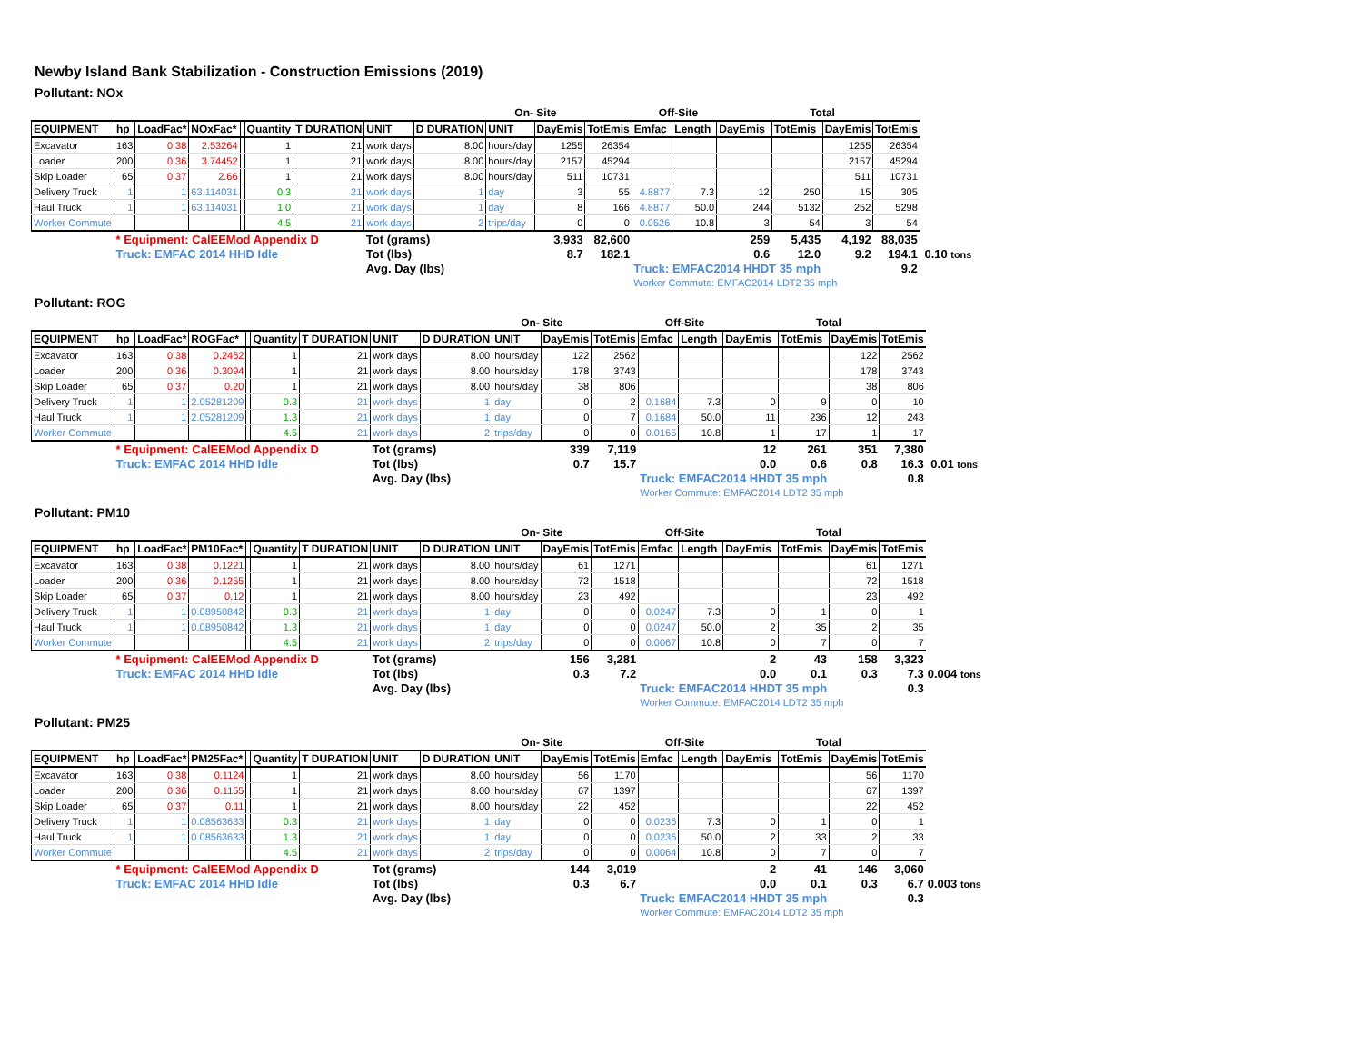Newby Island Bank Stabilization - Construction Emissions (2019)
Pollutant: NOx
| | | | | | | | | | On- Site | | Off-Site | | | | Total | | | |
| EQUIPMENT | hp | LoadFac* | NOxFac* | | Quantity | T DURATION | UNIT | D DURATION | UNIT | DayEmis | TotEmis | Emfac | Length | DayEmis | TotEmis | DayEmis | TotEmis | |
| Excavator | 163 | 0.38 | 2.53264 | | 1 | 21 | work days | 8.00 | hours/day | 1255 | 26354 | | | | | 1255 | 26354 | |
| Loader | 200 | 0.36 | 3.74452 | | 1 | 21 | work days | 8.00 | hours/day | 2157 | 45294 | | | | | 2157 | 45294 | |
| Skip Loader | 65 | 0.37 | 2.66 | | 1 | 21 | work days | 8.00 | hours/day | 511 | 10731 | | | | | 511 | 10731 | |
| Delivery Truck | 1 | 1 | 63.114031 | | 0.3 | 21 | work days | 1 | day | 3 | 55 | 4.8877 | 7.3 | 12 | 250 | 15 | 305 | |
| Haul Truck | 1 | 1 | 63.114031 | | 1.0 | 21 | work days | 1 | day | 8 | 166 | 4.8877 | 50.0 | 244 | 5132 | 252 | 5298 | |
| Worker Commute | | | | | 4.5 | 21 | work days | 2 | trips/day | 0 | 0 | 0.0526 | 10.8 | 3 | 54 | 3 | 54 | |
| | * Equipment: CalEEMod Appendix D | | | | | | Tot (grams) | | | 3,933 | 82,600 | | | 259 | 5,435 | 4,192 | 88,035 | |
| | Truck: EMFAC 2014 HHD Idle | | | | | | Tot (lbs) | | | 8.7 | 182.1 | | | 0.6 | 12.0 | 9.2 | 194.1 | 0.10 tons |
| | | | | | | | Avg. Day (lbs) | | | | | Truck: EMFAC2014 HHDT 35 mph | | | | | 9.2 | |
| | | | | | | | | | | | | Worker Commute: EMFAC2014 LDT2 35 mph | | | | | | |
Pollutant: ROG
| | | | | | | | | | On- Site | | Off-Site | | | | Total | | | |
| EQUIPMENT | hp | LoadFac* | ROGFac* | | Quantity | T DURATION | UNIT | D DURATION | UNIT | DayEmis | TotEmis | Emfac | Length | DayEmis | TotEmis | DayEmis | TotEmis | |
| Excavator | 163 | 0.38 | 0.2462 | | 1 | 21 | work days | 8.00 | hours/day | 122 | 2562 | | | | | 122 | 2562 | |
| Loader | 200 | 0.36 | 0.3094 | | 1 | 21 | work days | 8.00 | hours/day | 178 | 3743 | | | | | 178 | 3743 | |
| Skip Loader | 65 | 0.37 | 0.20 | | 1 | 21 | work days | 8.00 | hours/day | 38 | 806 | | | | | 38 | 806 | |
| Delivery Truck | 1 | 1 | 2.05281209 | | 0.3 | 21 | work days | 1 | day | 0 | 2 | 0.1684 | 7.3 | 0 | 9 | 0 | 10 | |
| Haul Truck | 1 | 1 | 2.05281209 | | 1.3 | 21 | work days | 1 | day | 0 | 7 | 0.1684 | 50.0 | 11 | 236 | 12 | 243 | |
| Worker Commute | | | | | 4.5 | 21 | work days | 2 | trips/day | 0 | 0 | 0.0165 | 10.8 | 1 | 17 | 1 | 17 | |
| | * Equipment: CalEEMod Appendix D | | | | | | Tot (grams) | | | 339 | 7,119 | | | 12 | 261 | 351 | 7,380 | |
| | Truck: EMFAC 2014 HHD Idle | | | | | | Tot (lbs) | | | 0.7 | 15.7 | | | 0.0 | 0.6 | 0.8 | 16.3 | 0.01 tons |
| | | | | | | | Avg. Day (lbs) | | | | | Truck: EMFAC2014 HHDT 35 mph | | | | | 0.8 | |
| | | | | | | | | | | | | Worker Commute: EMFAC2014 LDT2 35 mph | | | | | | |
Pollutant: PM10
| | | | | | | | | | On- Site | | Off-Site | | | | Total | | | |
| EQUIPMENT | hp | LoadFac* | PM10Fac* | | Quantity | T DURATION | UNIT | D DURATION | UNIT | DayEmis | TotEmis | Emfac | Length | DayEmis | TotEmis | DayEmis | TotEmis | |
| Excavator | 163 | 0.38 | 0.1221 | | 1 | 21 | work days | 8.00 | hours/day | 61 | 1271 | | | | | 61 | 1271 | |
| Loader | 200 | 0.36 | 0.1255 | | 1 | 21 | work days | 8.00 | hours/day | 72 | 1518 | | | | | 72 | 1518 | |
| Skip Loader | 65 | 0.37 | 0.12 | | 1 | 21 | work days | 8.00 | hours/day | 23 | 492 | | | | | 23 | 492 | |
| Delivery Truck | 1 | 1 | 0.08950842 | | 0.3 | 21 | work days | 1 | day | 0 | 0 | 0.0247 | 7.3 | 0 | 1 | 0 | 1 | |
| Haul Truck | 1 | 1 | 0.08950842 | | 1.3 | 21 | work days | 1 | day | 0 | 0 | 0.0247 | 50.0 | 2 | 35 | 2 | 35 | |
| Worker Commute | | | | | 4.5 | 21 | work days | 2 | trips/day | 0 | 0 | 0.0067 | 10.8 | 0 | 7 | 0 | 7 | |
| | * Equipment: CalEEMod Appendix D | | | | | | Tot (grams) | | | 156 | 3,281 | | | 2 | 43 | 158 | 3,323 | |
| | Truck: EMFAC 2014 HHD Idle | | | | | | Tot (lbs) | | | 0.3 | 7.2 | | | 0.0 | 0.1 | 0.3 | 7.3 | 0.004 tons |
| | | | | | | | Avg. Day (lbs) | | | | | Truck: EMFAC2014 HHDT 35 mph | | | | | 0.3 | |
| | | | | | | | | | | | | Worker Commute: EMFAC2014 LDT2 35 mph | | | | | | |
Pollutant: PM25
| | | | | | | | | | On- Site | | Off-Site | | | | Total | | | |
| EQUIPMENT | hp | LoadFac* | PM25Fac* | | Quantity | T DURATION | UNIT | D DURATION | UNIT | DayEmis | TotEmis | Emfac | Length | DayEmis | TotEmis | DayEmis | TotEmis | |
| Excavator | 163 | 0.38 | 0.1124 | | 1 | 21 | work days | 8.00 | hours/day | 56 | 1170 | | | | | 56 | 1170 | |
| Loader | 200 | 0.36 | 0.1155 | | 1 | 21 | work days | 8.00 | hours/day | 67 | 1397 | | | | | 67 | 1397 | |
| Skip Loader | 65 | 0.37 | 0.11 | | 1 | 21 | work days | 8.00 | hours/day | 22 | 452 | | | | | 22 | 452 | |
| Delivery Truck | 1 | 1 | 0.08563633 | | 0.3 | 21 | work days | 1 | day | 0 | 0 | 0.0236 | 7.3 | 0 | 1 | 0 | 1 | |
| Haul Truck | 1 | 1 | 0.08563633 | | 1.3 | 21 | work days | 1 | day | 0 | 0 | 0.0236 | 50.0 | 2 | 33 | 2 | 33 | |
| Worker Commute | | | | | 4.5 | 21 | work days | 2 | trips/day | 0 | 0 | 0.0064 | 10.8 | 0 | 7 | 0 | 7 | |
| | * Equipment: CalEEMod Appendix D | | | | | | Tot (grams) | | | 144 | 3,019 | | | 2 | 41 | 146 | 3,060 | |
| | Truck: EMFAC 2014 HHD Idle | | | | | | Tot (lbs) | | | 0.3 | 6.7 | | | 0.0 | 0.1 | 0.3 | 6.7 | 0.003 tons |
| | | | | | | | Avg. Day (lbs) | | | | | Truck: EMFAC2014 HHDT 35 mph | | | | | 0.3 | |
| | | | | | | | | | | | | Worker Commute: EMFAC2014 LDT2 35 mph | | | | | | |